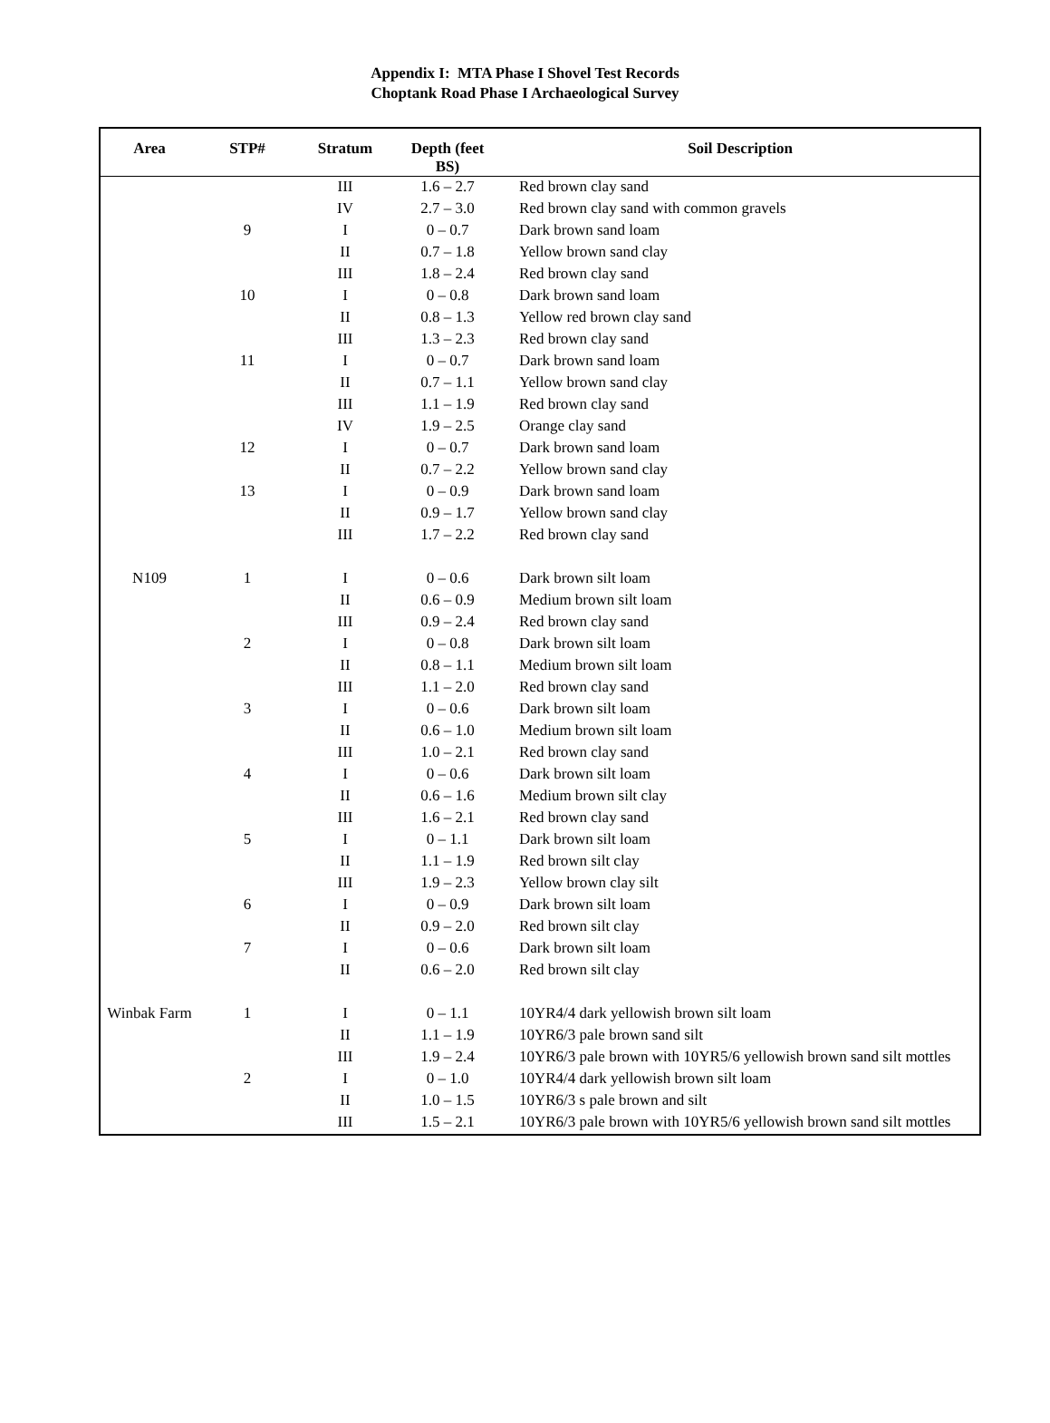Appendix I: MTA Phase I Shovel Test Records
Choptank Road Phase I Archaeological Survey
| Area | STP# | Stratum | Depth (feet BS) | Soil Description |
| --- | --- | --- | --- | --- |
| | | III | 1.6 – 2.7 | Red brown clay sand |
| | | IV | 2.7 – 3.0 | Red brown clay sand with common gravels |
| | 9 | I | 0 – 0.7 | Dark brown sand loam |
| | | II | 0.7 – 1.8 | Yellow brown sand clay |
| | | III | 1.8 – 2.4 | Red brown clay sand |
| | 10 | I | 0 – 0.8 | Dark brown sand loam |
| | | II | 0.8 – 1.3 | Yellow red brown clay sand |
| | | III | 1.3 – 2.3 | Red brown clay sand |
| | 11 | I | 0 – 0.7 | Dark brown sand loam |
| | | II | 0.7 – 1.1 | Yellow brown sand clay |
| | | III | 1.1 – 1.9 | Red brown clay sand |
| | | IV | 1.9 – 2.5 | Orange clay sand |
| | 12 | I | 0 – 0.7 | Dark brown sand loam |
| | | II | 0.7 – 2.2 | Yellow brown sand clay |
| | 13 | I | 0 – 0.9 | Dark brown sand loam |
| | | II | 0.9 – 1.7 | Yellow brown sand clay |
| | | III | 1.7 – 2.2 | Red brown clay sand |
| N109 | 1 | I | 0 – 0.6 | Dark brown silt loam |
| | | II | 0.6 – 0.9 | Medium brown silt loam |
| | | III | 0.9 – 2.4 | Red brown clay sand |
| | 2 | I | 0 – 0.8 | Dark brown silt loam |
| | | II | 0.8 – 1.1 | Medium brown silt loam |
| | | III | 1.1 – 2.0 | Red brown clay sand |
| | 3 | I | 0 – 0.6 | Dark brown silt loam |
| | | II | 0.6 – 1.0 | Medium brown silt loam |
| | | III | 1.0 – 2.1 | Red brown clay sand |
| | 4 | I | 0 – 0.6 | Dark brown silt loam |
| | | II | 0.6 – 1.6 | Medium brown silt clay |
| | | III | 1.6 – 2.1 | Red brown clay sand |
| | 5 | I | 0 – 1.1 | Dark brown silt loam |
| | | II | 1.1 – 1.9 | Red brown silt clay |
| | | III | 1.9 – 2.3 | Yellow brown clay silt |
| | 6 | I | 0 – 0.9 | Dark brown silt loam |
| | | II | 0.9 – 2.0 | Red brown silt clay |
| | 7 | I | 0 – 0.6 | Dark brown silt loam |
| | | II | 0.6 – 2.0 | Red brown silt clay |
| Winbak Farm | 1 | I | 0 – 1.1 | 10YR4/4 dark yellowish brown silt loam |
| | | II | 1.1 – 1.9 | 10YR6/3 pale brown sand silt |
| | | III | 1.9 – 2.4 | 10YR6/3 pale brown with 10YR5/6 yellowish brown sand silt mottles |
| | 2 | I | 0 – 1.0 | 10YR4/4 dark yellowish brown silt loam |
| | | II | 1.0 – 1.5 | 10YR6/3 s pale brown and silt |
| | | III | 1.5 – 2.1 | 10YR6/3 pale brown with 10YR5/6 yellowish brown sand silt mottles |